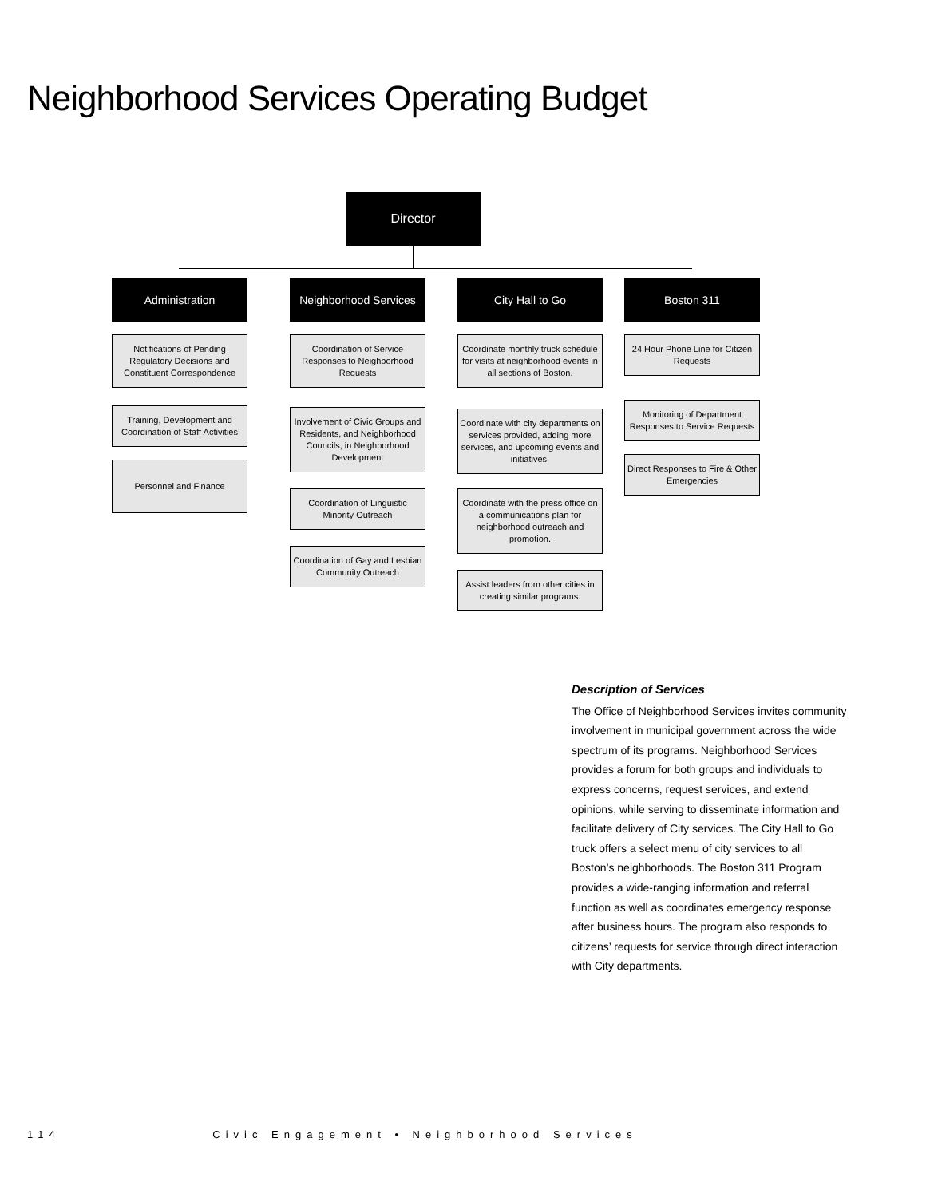Neighborhood Services Operating Budget
Director
Administration
Notifications of Pending Regulatory Decisions and Constituent Correspondence
Training, Development and Coordination of Staff Activities
Personnel and Finance
Neighborhood Services
Coordination of Service Responses to Neighborhood Requests
Involvement of Civic Groups and Residents, and Neighborhood Councils, in Neighborhood Development
Coordination of Linguistic Minority Outreach
Coordination of Gay and Lesbian Community Outreach
City Hall to Go
Coordinate monthly truck schedule for visits at neighborhood events in all sections of Boston.
Coordinate with city departments on services provided, adding more services, and upcoming events and initiatives.
Coordinate with the press office on a communications plan for neighborhood outreach and promotion.
Assist leaders from other cities in creating similar programs.
Boston 311
24 Hour Phone Line for Citizen Requests
Monitoring of Department Responses to Service Requests
Direct Responses to Fire & Other Emergencies
Description of Services
The Office of Neighborhood Services invites community involvement in municipal government across the wide spectrum of its programs. Neighborhood Services provides a forum for both groups and individuals to express concerns, request services, and extend opinions, while serving to disseminate information and facilitate delivery of City services. The City Hall to Go truck offers a select menu of city services to all Boston’s neighborhoods. The Boston 311 Program provides a wide-ranging information and referral function as well as coordinates emergency response after business hours. The program also responds to citizens’ requests for service through direct interaction with City departments.
114 Civic Engagement • Neighborhood Services